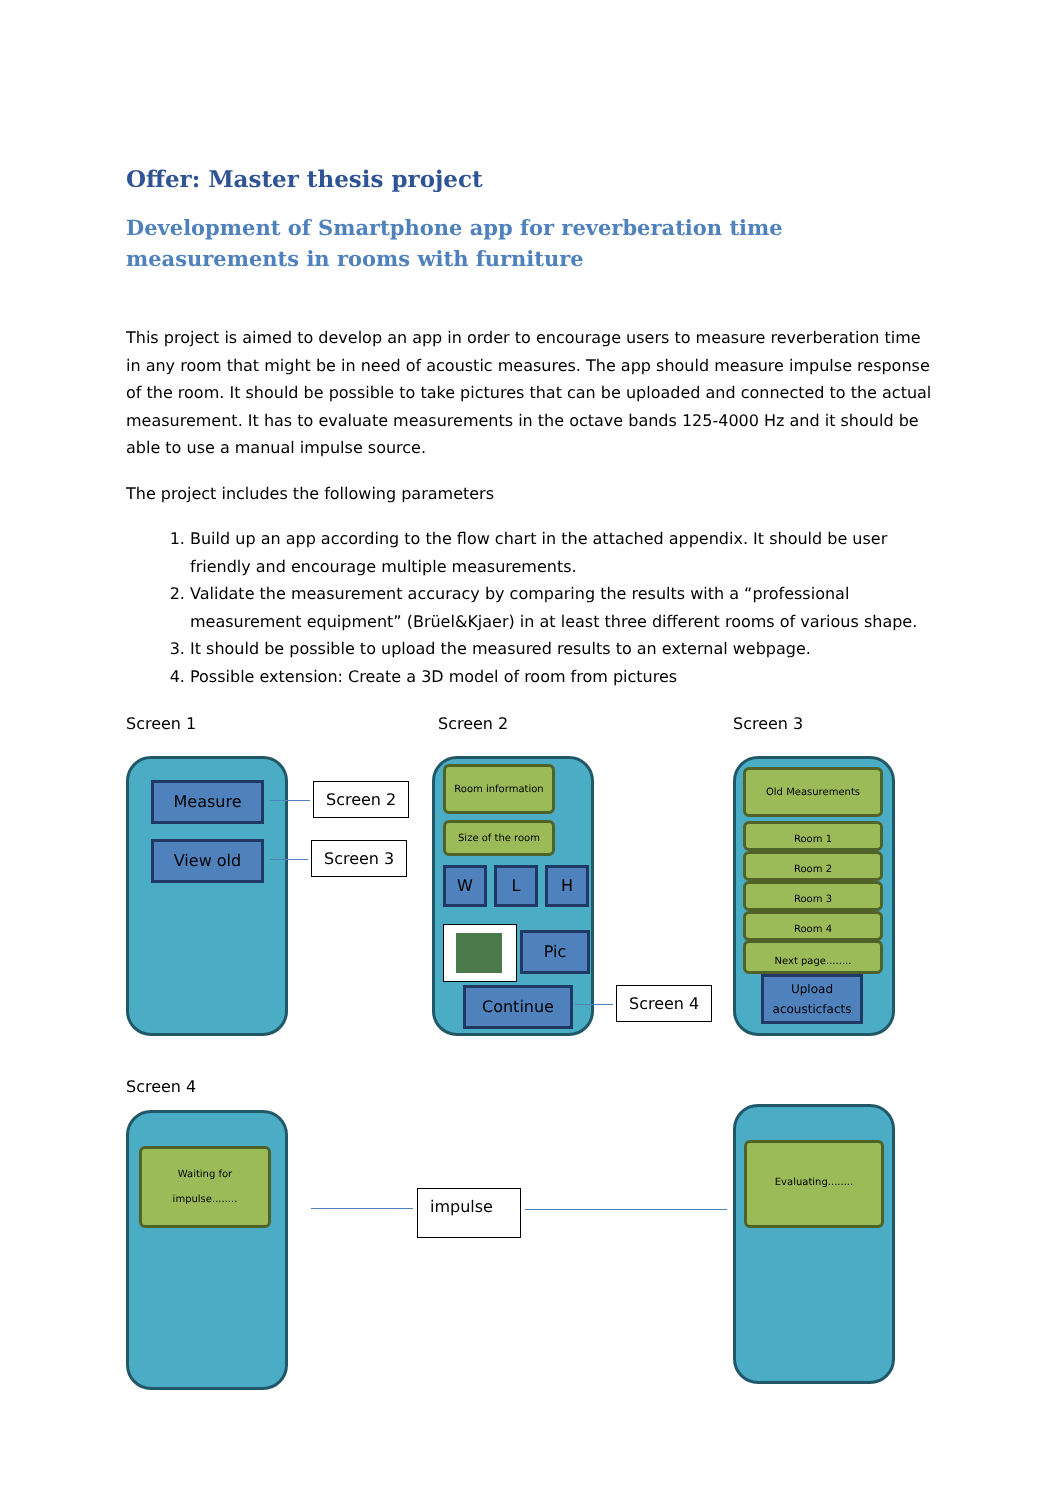Offer: Master thesis project
Development of Smartphone app for reverberation time measurements in rooms with furniture
This project is aimed to develop an app in order to encourage users to measure reverberation time in any room that might be in need of acoustic measures. The app should measure impulse response of the room. It should be possible to take pictures that can be uploaded and connected to the actual measurement. It has to evaluate measurements in the octave bands 125-4000 Hz and it should be able to use a manual impulse source.
The project includes the following parameters
1. Build up an app according to the flow chart in the attached appendix. It should be user friendly and encourage multiple measurements.
2. Validate the measurement accuracy by comparing the results with a “professional measurement equipment” (Brüel&Kjaer) in at least three different rooms of various shape.
3. It should be possible to upload the measured results to an external webpage.
4. Possible extension: Create a 3D model of room from pictures
Screen 1 Screen 2 Screen 3
Measure
View old
Screen 2
Screen 3
Room information
Size of the room
W L H
Pic
Continue Screen 4
Old Measurements
Room 1
Room 2
Room 3
Room 4
Next page........
Upload
acousticfacts
Screen 4
Waiting for
impulse........
impulse
Evaluating........